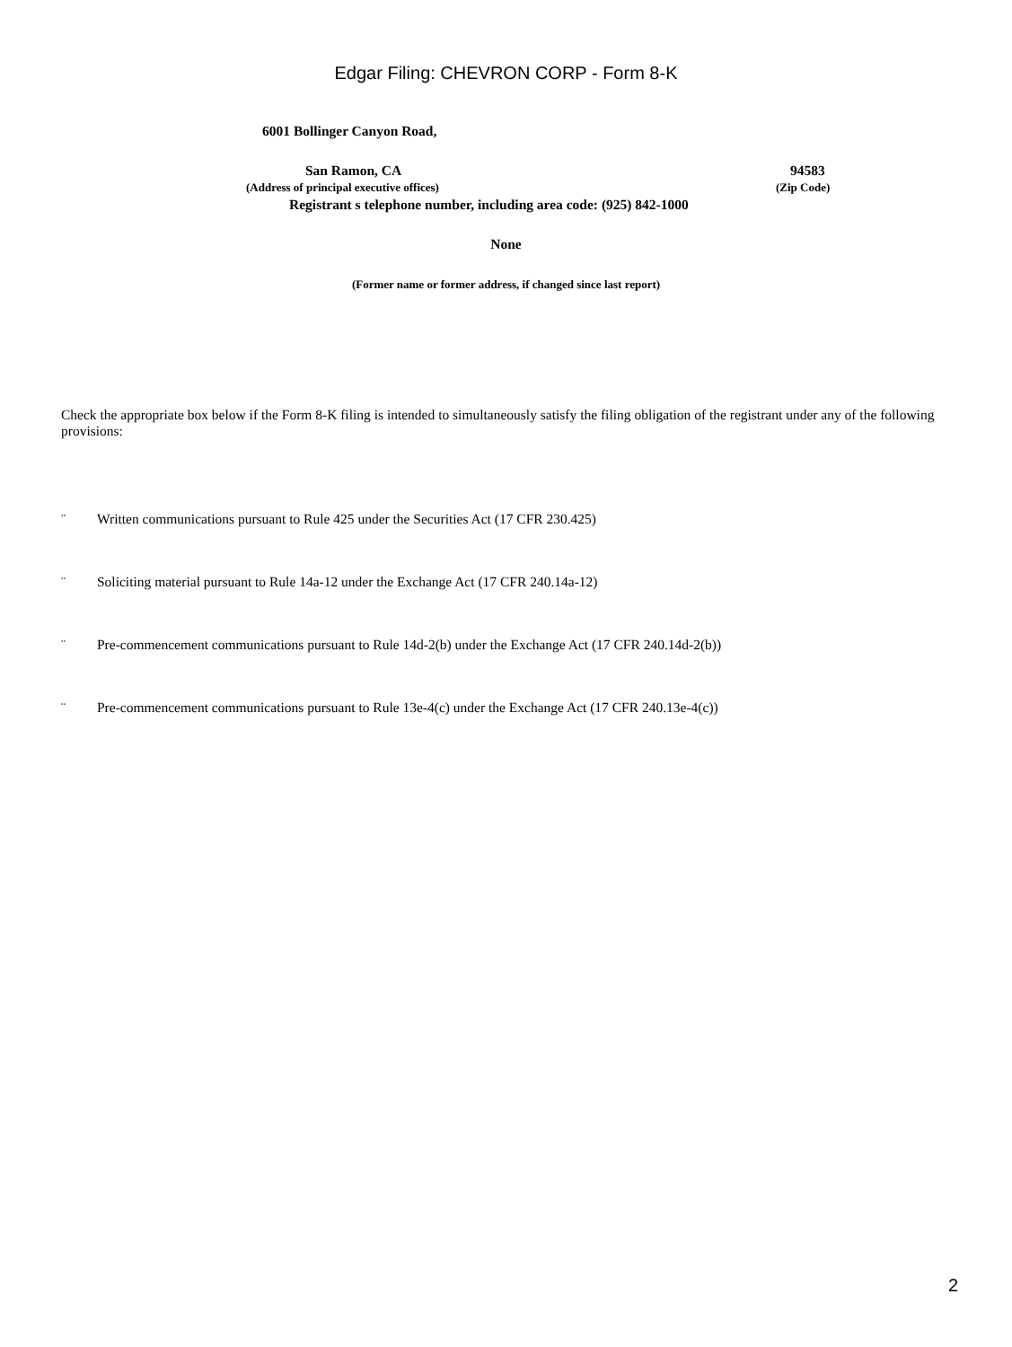Edgar Filing: CHEVRON CORP - Form 8-K
6001 Bollinger Canyon Road,
San Ramon, CA 94583
(Address of principal executive offices) (Zip Code)
Registrant s telephone number, including area code: (925) 842-1000
None
(Former name or former address, if changed since last report)
Check the appropriate box below if the Form 8-K filing is intended to simultaneously satisfy the filing obligation of the registrant under any of the following provisions:
¨ Written communications pursuant to Rule 425 under the Securities Act (17 CFR 230.425)
¨ Soliciting material pursuant to Rule 14a-12 under the Exchange Act (17 CFR 240.14a-12)
¨ Pre-commencement communications pursuant to Rule 14d-2(b) under the Exchange Act (17 CFR 240.14d-2(b))
¨ Pre-commencement communications pursuant to Rule 13e-4(c) under the Exchange Act (17 CFR 240.13e-4(c))
2